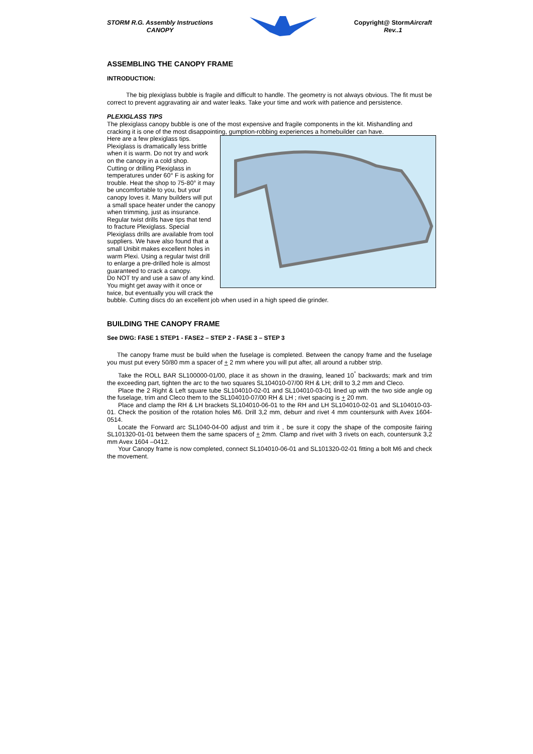STORM R.G. Assembly Instructions
CANOPY
Copyright@ StormAircraft
Rev..1
ASSEMBLING THE CANOPY FRAME
INTRODUCTION:
The big plexiglass bubble is fragile and difficult to handle. The geometry is not always obvious. The fit must be correct to prevent aggravating air and water leaks. Take your time and work with patience and persistence.
PLEXIGLASS TIPS
The plexiglass canopy bubble is one of the most expensive and fragile components in the kit. Mishandling and cracking it is one of the most disappointing, gumption-robbing experiences a homebuilder can have.
Here are a few plexiglass tips.
Plexiglass is dramatically less brittle when it is warm. Do not try and work on the canopy in a cold shop.
Cutting or drilling Plexiglass in temperatures under 60° F is asking for trouble. Heat the shop to 75-80° it may be uncomfortable to you, but your canopy loves it. Many builders will put a small space heater under the canopy when trimming, just as insurance.
Regular twist drills have tips that tend to fracture Plexiglass. Special Plexiglass drills are available from tool suppliers. We have also found that a small Unibit makes excellent holes in warm Plexi. Using a regular twist drill to enlarge a pre-drilled hole is almost guaranteed to crack a canopy.
Do NOT try and use a saw of any kind. You might get away with it once or twice, but eventually you will crack the bubble. Cutting discs do an excellent job when used in a high speed die grinder.
BUILDING THE CANOPY FRAME
See DWG: FASE 1 STEP1 - FASE2 – STEP 2 - FASE 3 – STEP 3
The canopy frame must be build when the fuselage is completed. Between the canopy frame and the fuselage you must put every 50/80 mm a spacer of + 2 mm where you will put after, all around a rubber strip.
Take the ROLL BAR SL100000-01/00, place it as shown in the drawing, leaned 10<sup>°</sup> backwards; mark and trim the exceeding part, tighten the arc to the two squares SL104010-07/00 RH & LH; drill to 3,2 mm and Cleco.
Place the 2 Right & Left square tube SL104010-02-01 and SL104010-03-01 lined up with the two side angle og the fuselage, trim and Cleco them to the SL104010-07/00 RH & LH ; rivet spacing is + 20 mm.
Place and clamp the RH & LH brackets SL104010-06-01 to the RH and LH SL104010-02-01 and SL104010-03-01. Check the position of the rotation holes M6. Drill 3,2 mm, deburr and rivet 4 mm countersunk with Avex 1604-0514.
Locate the Forward arc SL1040-04-00 adjust and trim it , be sure it copy the shape of the composite fairing SL101320-01-01 between them the same spacers of + 2mm. Clamp and rivet with 3 rivets on each, countersunk 3,2 mm Avex 1604 –0412.
Your Canopy frame is now completed, connect SL104010-06-01 and SL101320-02-01 fitting a bolt M6 and check the movement.